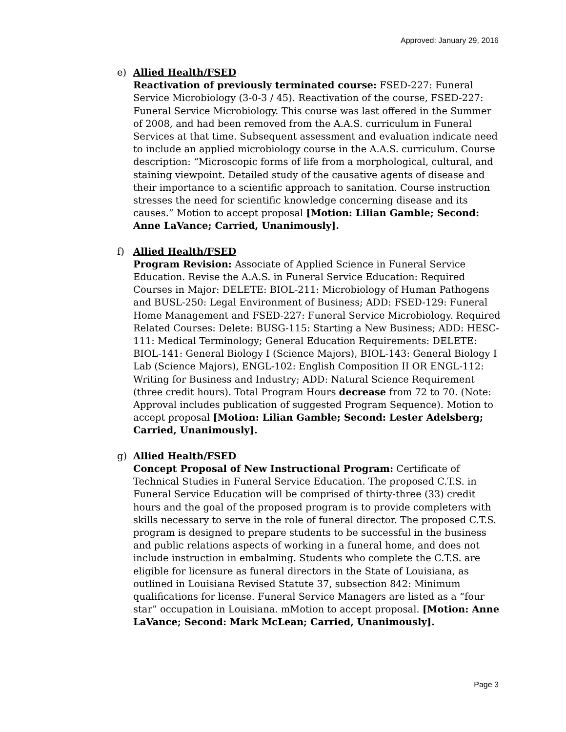Approved: January 29, 2016
e) Allied Health/FSED
Reactivation of previously terminated course: FSED-227: Funeral Service Microbiology (3-0-3 / 45). Reactivation of the course, FSED-227: Funeral Service Microbiology. This course was last offered in the Summer of 2008, and had been removed from the A.A.S. curriculum in Funeral Services at that time. Subsequent assessment and evaluation indicate need to include an applied microbiology course in the A.A.S. curriculum. Course description: “Microscopic forms of life from a morphological, cultural, and staining viewpoint. Detailed study of the causative agents of disease and their importance to a scientific approach to sanitation. Course instruction stresses the need for scientific knowledge concerning disease and its causes.” Motion to accept proposal [Motion: Lilian Gamble; Second: Anne LaVance; Carried, Unanimously].
f) Allied Health/FSED
Program Revision: Associate of Applied Science in Funeral Service Education. Revise the A.A.S. in Funeral Service Education: Required Courses in Major: DELETE: BIOL-211: Microbiology of Human Pathogens and BUSL-250: Legal Environment of Business; ADD: FSED-129: Funeral Home Management and FSED-227: Funeral Service Microbiology. Required Related Courses: Delete: BUSG-115: Starting a New Business; ADD: HESC-111: Medical Terminology; General Education Requirements: DELETE: BIOL-141: General Biology I (Science Majors), BIOL-143: General Biology I Lab (Science Majors), ENGL-102: English Composition II OR ENGL-112: Writing for Business and Industry; ADD: Natural Science Requirement (three credit hours). Total Program Hours decrease from 72 to 70. (Note: Approval includes publication of suggested Program Sequence). Motion to accept proposal [Motion: Lilian Gamble; Second: Lester Adelsberg; Carried, Unanimously].
g) Allied Health/FSED
Concept Proposal of New Instructional Program: Certificate of Technical Studies in Funeral Service Education. The proposed C.T.S. in Funeral Service Education will be comprised of thirty-three (33) credit hours and the goal of the proposed program is to provide completers with skills necessary to serve in the role of funeral director. The proposed C.T.S. program is designed to prepare students to be successful in the business and public relations aspects of working in a funeral home, and does not include instruction in embalming. Students who complete the C.T.S. are eligible for licensure as funeral directors in the State of Louisiana, as outlined in Louisiana Revised Statute 37, subsection 842: Minimum qualifications for license. Funeral Service Managers are listed as a “four star” occupation in Louisiana. mMotion to accept proposal. [Motion: Anne LaVance; Second: Mark McLean; Carried, Unanimously].
Page 3